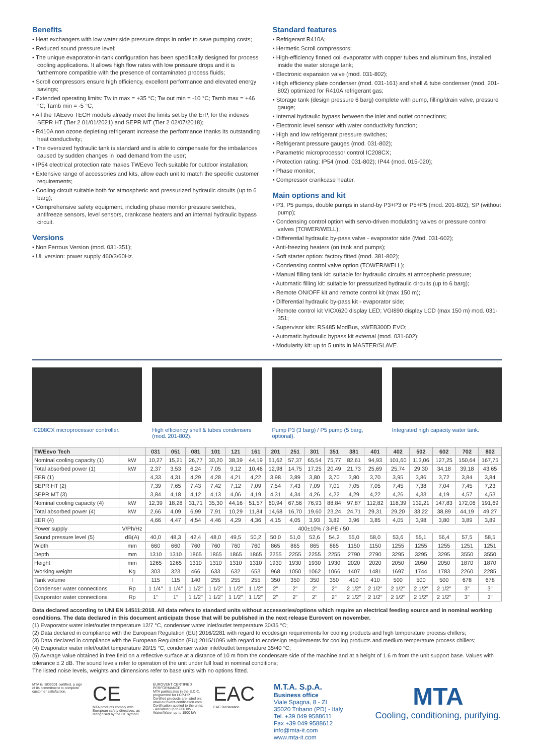Benefits
• Heat exchangers with low water side pressure drops in order to save pumping costs;
• Reduced sound pressure level;
• The unique evaporator-in-tank configuration has been specifically designed for process cooling applications. It allows high flow rates with low pressure drops and it is furthermore compatible with the presence of contaminated process fluids;
• Scroll compressors ensure high efficiency, excellent performance and elevated energy savings;
• Extended operating limits: Tw in max = +35 °C; Tw out min = -10 °C; Tamb max = +46 °C; Tamb min = -5 °C;
• All the TAEevo TECH models already meet the limits set by the ErP, for the indexes SEPR HT (Tier 2 01/01/2021) and SEPR MT (Tier 2 02/07/2018);
• R410A non ozone depleting refrigerant increase the performance thanks its outstanding heat conductivity;
• The oversized hydraulic tank is standard and is able to compensate for the imbalances caused by sudden changes in load demand from the user;
• IP54 electrical protection rate makes TWEevo Tech suitable for outdoor installation;
• Extensive range of accessories and kits, allow each unit to match the specific customer requirements;
• Cooling circuit suitable both for atmospheric and pressurized hydraulic circuits (up to 6 barg);
• Comprehensive safety equipment, including phase monitor pressure switches, antifreeze sensors, level sensors, crankcase heaters and an internal hydraulic bypass circuit.
Versions
• Non Ferrous Version (mod. 031-351);
• UL version: power supply 460/3/60Hz.
Standard features
• Refrigerant R410A;
• Hermetic Scroll compressors;
• High-efficiency finned coil evaporator with copper tubes and aluminum fins, installed inside the water storage tank;
• Electronic expansion valve (mod. 031-802);
• High efficiency plate condenser (mod. 031-161) and shell & tube condenser (mod. 201-802) optimized for R410A refrigerant gas;
• Storage tank (design pressure 6 barg) complete with pump, filling/drain valve, pressure gauge;
• Internal hydraulic bypass between the inlet and outlet connections;
• Electronic level sensor with water conductivity function;
• High and low refrigerant pressure switches;
• Refrigerant pressure gauges (mod. 031-802);
• Parametric microprocessor control IC208CX;
• Protection rating: IP54 (mod. 031-802); IP44 (mod. 015-020);
• Phase monitor;
• Compressor crankcase heater.
Main options and kit
• P3, P5 pumps, double pumps in stand-by P3+P3 or P5+P5 (mod. 201-802); SP (without pump);
• Condensing control option with servo-driven modulating valves or pressure control valves (TOWER/WELL);
• Differential hydraulic by-pass valve - evaporator side (Mod. 031-602);
• Anti-freezing heaters (on tank and pumps);
• Soft starter option: factory fitted (mod. 381-802);
• Condensing control valve option (TOWER/WELL);
• Manual filling tank kit: suitable for hydraulic circuits at atmospheric pressure;
• Automatic filling kit: suitable for pressurized hydraulic circuits (up to 6 barg);
• Remote ON/OFF kit and remote control kit (max 150 m);
• Differential hydraulic by-pass kit - evaporator side;
• Remote control kit VICX620 display LED; VGI890 display LCD (max 150 m) mod. 031-351;
• Supervisor kits: RS485 ModBus, xWEB300D EVO;
• Automatic hydraulic bypass kit external (mod. 031-602);
• Modularity kit: up to 5 units in MASTER/SLAVE.
IC208CX microprocessor controller.
High efficiency shell & tubes condensers (mod. 201-802).
Pump P3 (3 barg) / P5 pump (5 barg, optional).
Integrated high capacity water tank.
| TWEevo Tech | | 031 | 051 | 081 | 101 | 121 | 161 | 201 | 251 | 301 | 351 | 381 | 401 | 402 | 502 | 602 | 702 | 802 |
| --- | --- | --- | --- | --- | --- | --- | --- | --- | --- | --- | --- | --- | --- | --- | --- | --- | --- | --- |
| Nominal cooling capacity (1) | kW | 10,27 | 15,21 | 26,77 | 30,20 | 38,39 | 44,19 | 51,62 | 57,37 | 65,54 | 75,77 | 82,61 | 94,93 | 101,60 | 113,06 | 127,25 | 150,64 | 167,75 |
| Total absorbed power (1) | kW | 2,37 | 3,53 | 6,24 | 7,05 | 9,12 | 10,46 | 12,98 | 14,75 | 17,25 | 20,49 | 21,73 | 25,69 | 25,74 | 29,30 | 34,18 | 39,18 | 43,65 |
| EER (1) | | 4,33 | 4,31 | 4,29 | 4,28 | 4,21 | 4,22 | 3,98 | 3,89 | 3,80 | 3,70 | 3,80 | 3,70 | 3,95 | 3,86 | 3,72 | 3,84 | 3,84 |
| SEPR HT (2) | | 7,39 | 7,65 | 7,43 | 7,42 | 7,12 | 7,09 | 7,54 | 7,43 | 7,09 | 7,01 | 7,05 | 7,05 | 7,45 | 7,38 | 7,04 | 7,45 | 7,23 |
| SEPR MT (3) | | 3,84 | 4,18 | 4,12 | 4,13 | 4,06 | 4,19 | 4,31 | 4,34 | 4,26 | 4,22 | 4,29 | 4,22 | 4,26 | 4,33 | 4,19 | 4,57 | 4,53 |
| Nominal cooling capacity (4) | kW | 12,39 | 18,28 | 31,71 | 35,30 | 44,16 | 51,57 | 60,94 | 67,56 | 76,93 | 88,84 | 97,87 | 112,82 | 118,39 | 132,21 | 147,83 | 172,06 | 191,69 |
| Total absorbed power (4) | kW | 2,66 | 4,09 | 6,99 | 7,91 | 10,29 | 11,84 | 14,68 | 16,70 | 19,60 | 23,24 | 24,71 | 29,31 | 29,20 | 33,22 | 38,89 | 44,19 | 49,27 |
| EER (4) | | 4,66 | 4,47 | 4,54 | 4,46 | 4,29 | 4,36 | 4,15 | 4,05 | 3,93 | 3,82 | 3,96 | 3,85 | 4,05 | 3,98 | 3,80 | 3,89 | 3,89 |
| Power supply | V/Ph/Hz | 400±10% / 3-PE / 50 | | | | | | | | | | | | | | | | |
| Sound pressure level (5) | dB(A) | 40,0 | 48,3 | 42,4 | 48,0 | 49,5 | 50,2 | 50,0 | 51,0 | 52,6 | 54,2 | 55,0 | 58,0 | 53,6 | 55,1 | 56,4 | 57,5 | 58,5 |
| Width | mm | 660 | 660 | 760 | 760 | 760 | 760 | 865 | 865 | 865 | 865 | 1150 | 1150 | 1255 | 1255 | 1255 | 1251 | 1251 |
| Depth | mm | 1310 | 1310 | 1865 | 1865 | 1865 | 1865 | 2255 | 2255 | 2255 | 2255 | 2790 | 2790 | 3295 | 3295 | 3295 | 3550 | 3550 |
| Height | mm | 1265 | 1265 | 1310 | 1310 | 1310 | 1310 | 1930 | 1930 | 1930 | 1930 | 2020 | 2020 | 2050 | 2050 | 2050 | 1870 | 1870 |
| Working weight | Kg | 303 | 323 | 466 | 633 | 632 | 653 | 968 | 1050 | 1062 | 1066 | 1407 | 1481 | 1697 | 1744 | 1783 | 2260 | 2285 |
| Tank volume | l | 115 | 115 | 140 | 255 | 255 | 255 | 350 | 350 | 350 | 350 | 410 | 410 | 500 | 500 | 500 | 678 | 678 |
| Condenser water connections | Rp | 1 1/4" | 1 1/4" | 1 1/2" | 1 1/2" | 1 1/2" | 1 1/2" | 2" | 2" | 2" | 2" | 2 1/2" | 2 1/2" | 2 1/2" | 2 1/2" | 2 1/2" | 3" | 3" |
| Evaporator water connections | Rp | 1" | 1" | 1 1/2" | 1 1/2" | 1 1/2" | 1 1/2" | 2" | 2" | 2" | 2" | 2 1/2" | 2 1/2" | 2 1/2" | 2 1/2" | 2 1/2" | 3" | 3" |
Data declared according to UNI EN 14511:2018. All data refers to standard units without accessories/options which require an electrical feeding source and in nominal working conditions. The data declared in this document anticipate those that will be published in the next release Eurovent on november.
(1) Evaporator water inlet/outlet temperature 12/7 °C, condenser water inlet/outlet temperature 30/35 °C;
(2) Data declared in compliance with the European Regulation (EU) 2016/2281 with regard to ecodesign requirements for cooling products and high temperature process chillers;
(3) Data declared in compliance with the European Regulation (EU) 2015/1095 with regard to ecodesign requirements for cooling products and medium temperature process chillers;
(4) Evaporator water inlet/outlet temperature 20/15 °C, condenser water inlet/outlet temperature 35/40 °C;
(5) Average value obtained in free field on a reflective surface at a distance of 10 m from the condensate side of the machine and at a height of 1.6 m from the unit support base. Values with tolerance ± 2 dB. The sound levels refer to operation of the unit under full load in nominal conditions;
The listed noise levels, weights and dimensions refer to base units with no options fitted.
MTA is ISO9001 certified, a sign of its commitment to complete customer satisfaction.
CE
MTA products comply with European safety directives, as recognised by the CE symbol.
EUROVENT CERTIFIED PERFORMANCE
MTA participates in the E.C.C. programme for LCP-HP. Certified products are listed on: www.eurovent-certification.com
Certification applied to the units: - Air/Water up to 600 kW - Water/Water up to 1500 kW
EAC
EAC Declaration
M.T.A. S.p.A.
Business office
Viale Spagna, 8 - ZI
35020 Tribano (PD) - Italy
Tel. +39 049 9588611
Fax +39 049 9588612
info@mta-it.com
www.mta-it.com
MTA
Cooling, conditioning, purifying.